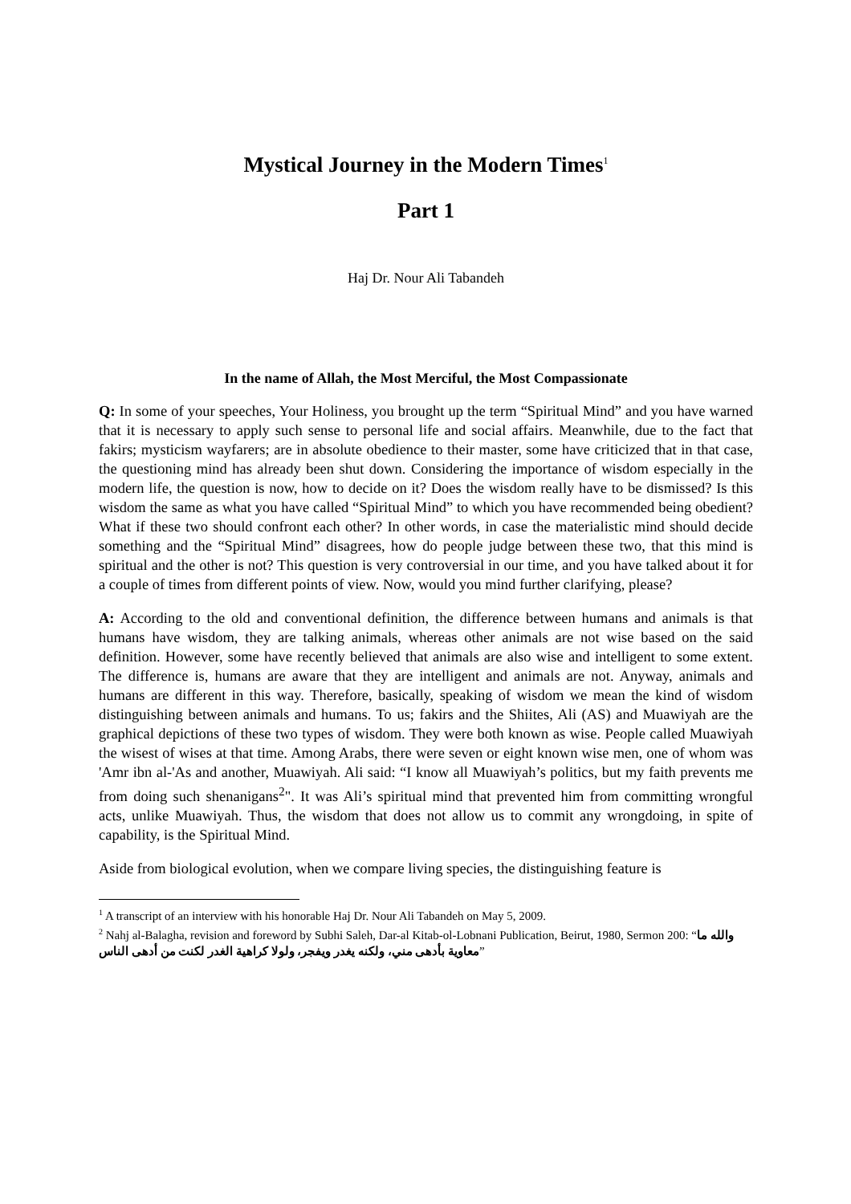Mystical Journey in the Modern Times<sup>1</sup>
Part 1
Haj Dr. Nour Ali Tabandeh
In the name of Allah, the Most Merciful, the Most Compassionate
Q: In some of your speeches, Your Holiness, you brought up the term “Spiritual Mind” and you have warned that it is necessary to apply such sense to personal life and social affairs. Meanwhile, due to the fact that fakirs; mysticism wayfarers; are in absolute obedience to their master, some have criticized that in that case, the questioning mind has already been shut down. Considering the importance of wisdom especially in the modern life, the question is now, how to decide on it? Does the wisdom really have to be dismissed? Is this wisdom the same as what you have called “Spiritual Mind” to which you have recommended being obedient? What if these two should confront each other? In other words, in case the materialistic mind should decide something and the “Spiritual Mind” disagrees, how do people judge between these two, that this mind is spiritual and the other is not? This question is very controversial in our time, and you have talked about it for a couple of times from different points of view. Now, would you mind further clarifying, please?
A: According to the old and conventional definition, the difference between humans and animals is that humans have wisdom, they are talking animals, whereas other animals are not wise based on the said definition. However, some have recently believed that animals are also wise and intelligent to some extent. The difference is, humans are aware that they are intelligent and animals are not. Anyway, animals and humans are different in this way. Therefore, basically, speaking of wisdom we mean the kind of wisdom distinguishing between animals and humans. To us; fakirs and the Shiites, Ali (AS) and Muawiyah are the graphical depictions of these two types of wisdom. They were both known as wise. People called Muawiyah the wisest of wises at that time. Among Arabs, there were seven or eight known wise men, one of whom was 'Amr ibn al-'As and another, Muawiyah. Ali said: “I know all Muawiyah’s politics, but my faith prevents me from doing such shenanigans<sup>2</sup>". It was Ali’s spiritual mind that prevented him from committing wrongful acts, unlike Muawiyah. Thus, the wisdom that does not allow us to commit any wrongdoing, in spite of capability, is the Spiritual Mind.
Aside from biological evolution, when we compare living species, the distinguishing feature is
<sup>1</sup> A transcript of an interview with his honorable Haj Dr. Nour Ali Tabandeh on May 5, 2009.
<sup>2</sup> Nahj al-Balagha, revision and foreword by Subhi Saleh, Dar-al Kitab-ol-Lobnani Publication, Beirut, 1980, Sermon 200: “والله ما معاوية بأدهى مني، ولكنه يغدر ويفجر، ولولا كراهية الغدر لكنت من أدهى الناس”